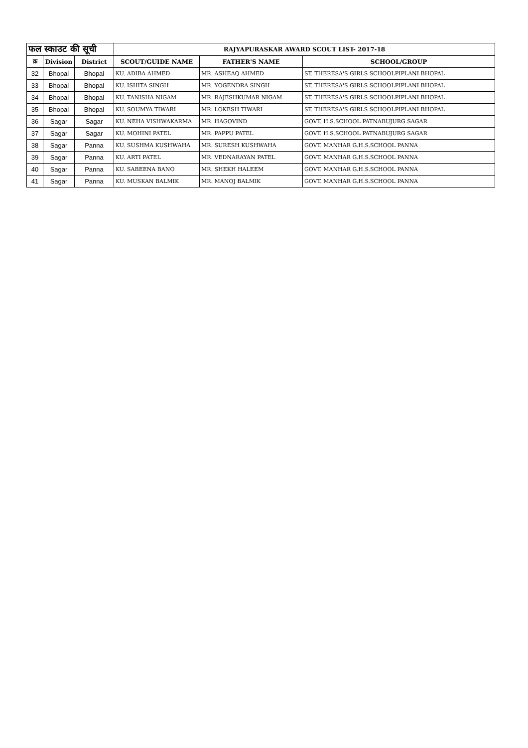| फल स्काउट की सूची | | | RAJYAPURASKAR AWARD SCOUT LIST- 2017-18 | | |
| --- | --- | --- | --- | --- | --- |
| क्र | Division | District | SCOUT/GUIDE NAME | FATHER'S NAME | SCHOOL/GROUP |
| 32 | Bhopal | Bhopal | KU. ADIBA AHMED | MR. ASHEAQ AHMED | ST. THERESA'S GIRLS SCHOOLPIPLANI BHOPAL |
| 33 | Bhopal | Bhopal | KU. ISHITA SINGH | MR. YOGENDRA SINGH | ST. THERESA'S GIRLS SCHOOLPIPLANI BHOPAL |
| 34 | Bhopal | Bhopal | KU. TANISHA NIGAM | MR. RAJESHKUMAR NIGAM | ST. THERESA'S GIRLS SCHOOLPIPLANI BHOPAL |
| 35 | Bhopal | Bhopal | KU. SOUMYA TIWARI | MR. LOKESH TIWARI | ST. THERESA'S GIRLS SCHOOLPIPLANI BHOPAL |
| 36 | Sagar | Sagar | KU. NEHA VISHWAKARMA | MR. HAGOVIND | GOVT. H.S.SCHOOL PATNABUJURG SAGAR |
| 37 | Sagar | Sagar | KU. MOHINI PATEL | MR. PAPPU PATEL | GOVT. H.S.SCHOOL PATNABUJURG SAGAR |
| 38 | Sagar | Panna | KU. SUSHMA KUSHWAHA | MR. SURESH KUSHWAHA | GOVT. MANHAR G.H.S.SCHOOL PANNA |
| 39 | Sagar | Panna | KU. ARTI PATEL | MR. VEDNARAYAN PATEL | GOVT. MANHAR G.H.S.SCHOOL PANNA |
| 40 | Sagar | Panna | KU. SABEENA BANO | MR. SHEKH HALEEM | GOVT. MANHAR G.H.S.SCHOOL PANNA |
| 41 | Sagar | Panna | KU. MUSKAN BALMIK | MR. MANOJ BALMIK | GOVT. MANHAR G.H.S.SCHOOL PANNA |